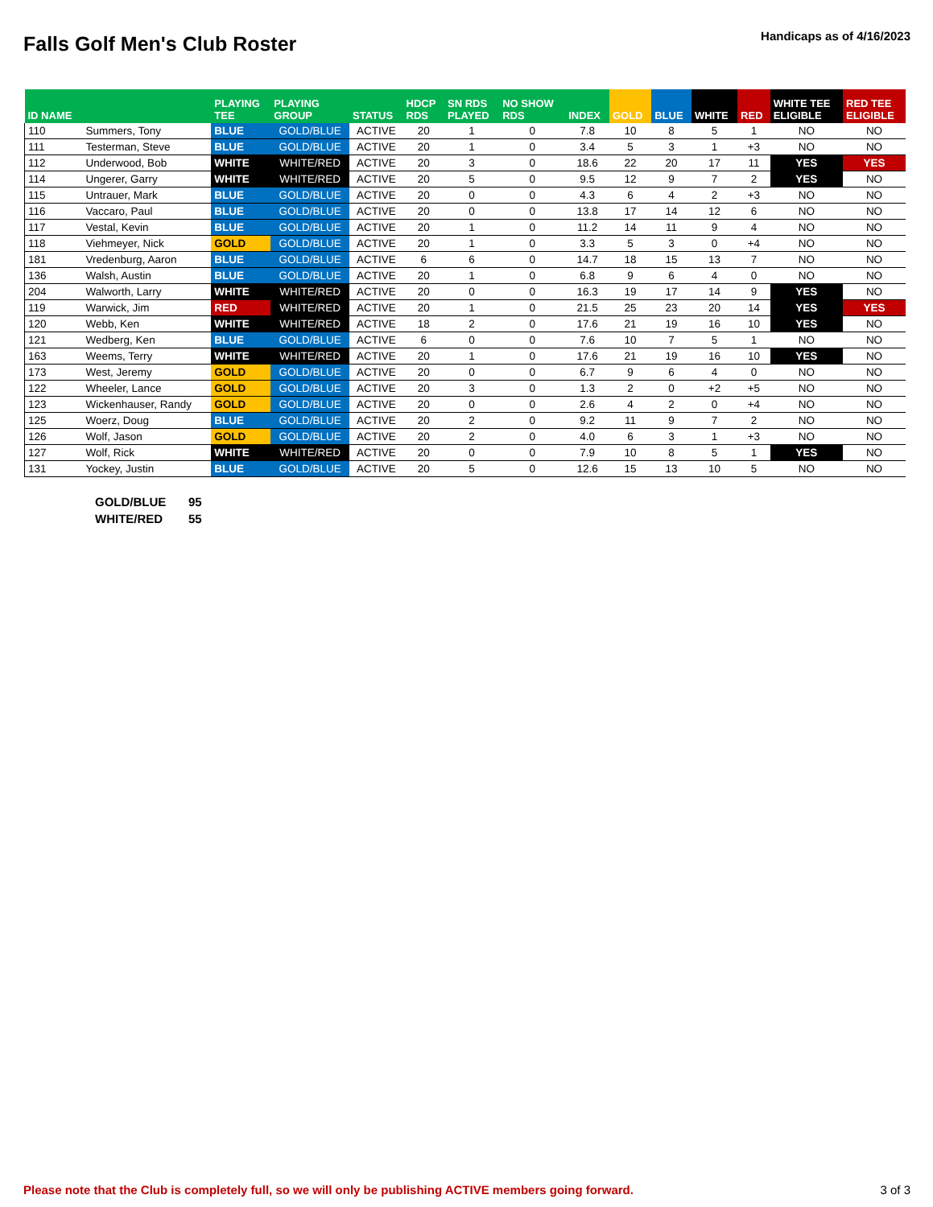Falls Golf Men's Club Roster
Handicaps as of 4/16/2023
| ID NAME | | PLAYING TEE | PLAYING GROUP | STATUS | HDCP RDS | SN RDS PLAYED | NO SHOW RDS | INDEX | GOLD | BLUE | WHITE | RED | WHITE TEE ELIGIBLE | RED TEE ELIGIBLE |
| --- | --- | --- | --- | --- | --- | --- | --- | --- | --- | --- | --- | --- | --- | --- |
| 110 | Summers, Tony | BLUE | GOLD/BLUE | ACTIVE | 20 | 1 | 0 | 7.8 | 10 | 8 | 5 | 1 | NO | NO |
| 111 | Testerman, Steve | BLUE | GOLD/BLUE | ACTIVE | 20 | 1 | 0 | 3.4 | 5 | 3 | 1 | +3 | NO | NO |
| 112 | Underwood, Bob | WHITE | WHITE/RED | ACTIVE | 20 | 3 | 0 | 18.6 | 22 | 20 | 17 | 11 | YES | YES |
| 114 | Ungerer, Garry | WHITE | WHITE/RED | ACTIVE | 20 | 5 | 0 | 9.5 | 12 | 9 | 7 | 2 | YES | NO |
| 115 | Untrauer, Mark | BLUE | GOLD/BLUE | ACTIVE | 20 | 0 | 0 | 4.3 | 6 | 4 | 2 | +3 | NO | NO |
| 116 | Vaccaro, Paul | BLUE | GOLD/BLUE | ACTIVE | 20 | 0 | 0 | 13.8 | 17 | 14 | 12 | 6 | NO | NO |
| 117 | Vestal, Kevin | BLUE | GOLD/BLUE | ACTIVE | 20 | 1 | 0 | 11.2 | 14 | 11 | 9 | 4 | NO | NO |
| 118 | Viehmeyer, Nick | GOLD | GOLD/BLUE | ACTIVE | 20 | 1 | 0 | 3.3 | 5 | 3 | 0 | +4 | NO | NO |
| 181 | Vredenburg, Aaron | BLUE | GOLD/BLUE | ACTIVE | 6 | 6 | 0 | 14.7 | 18 | 15 | 13 | 7 | NO | NO |
| 136 | Walsh, Austin | BLUE | GOLD/BLUE | ACTIVE | 20 | 1 | 0 | 6.8 | 9 | 6 | 4 | 0 | NO | NO |
| 204 | Walworth, Larry | WHITE | WHITE/RED | ACTIVE | 20 | 0 | 0 | 16.3 | 19 | 17 | 14 | 9 | YES | NO |
| 119 | Warwick, Jim | RED | WHITE/RED | ACTIVE | 20 | 1 | 0 | 21.5 | 25 | 23 | 20 | 14 | YES | YES |
| 120 | Webb, Ken | WHITE | WHITE/RED | ACTIVE | 18 | 2 | 0 | 17.6 | 21 | 19 | 16 | 10 | YES | NO |
| 121 | Wedberg, Ken | BLUE | GOLD/BLUE | ACTIVE | 6 | 0 | 0 | 7.6 | 10 | 7 | 5 | 1 | NO | NO |
| 163 | Weems, Terry | WHITE | WHITE/RED | ACTIVE | 20 | 1 | 0 | 17.6 | 21 | 19 | 16 | 10 | YES | NO |
| 173 | West, Jeremy | GOLD | GOLD/BLUE | ACTIVE | 20 | 0 | 0 | 6.7 | 9 | 6 | 4 | 0 | NO | NO |
| 122 | Wheeler, Lance | GOLD | GOLD/BLUE | ACTIVE | 20 | 3 | 0 | 1.3 | 2 | 0 | +2 | +5 | NO | NO |
| 123 | Wickenhauser, Randy | GOLD | GOLD/BLUE | ACTIVE | 20 | 0 | 0 | 2.6 | 4 | 2 | 0 | +4 | NO | NO |
| 125 | Woerz, Doug | BLUE | GOLD/BLUE | ACTIVE | 20 | 2 | 0 | 9.2 | 11 | 9 | 7 | 2 | NO | NO |
| 126 | Wolf, Jason | GOLD | GOLD/BLUE | ACTIVE | 20 | 2 | 0 | 4.0 | 6 | 3 | 1 | +3 | NO | NO |
| 127 | Wolf, Rick | WHITE | WHITE/RED | ACTIVE | 20 | 0 | 0 | 7.9 | 10 | 8 | 5 | 1 | YES | NO |
| 131 | Yockey, Justin | BLUE | GOLD/BLUE | ACTIVE | 20 | 5 | 0 | 12.6 | 15 | 13 | 10 | 5 | NO | NO |
GOLD/BLUE 95
WHITE/RED 55
Please note that the Club is completely full, so we will only be publishing ACTIVE members going forward. 3 of 3